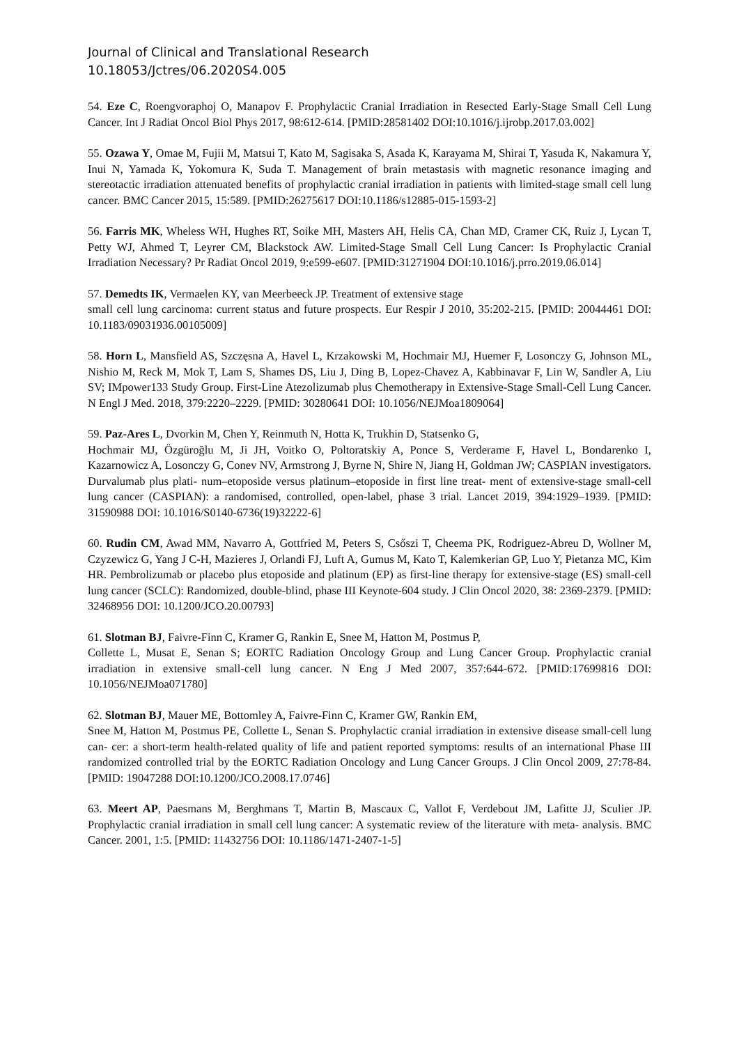Journal of Clinical and Translational Research
10.18053/Jctres/06.2020S4.005
54. Eze C, Roengvoraphoj O, Manapov F. Prophylactic Cranial Irradiation in Resected Early-Stage Small Cell Lung Cancer. Int J Radiat Oncol Biol Phys 2017, 98:612-614. [PMID:28581402 DOI:10.1016/j.ijrobp.2017.03.002]
55. Ozawa Y, Omae M, Fujii M, Matsui T, Kato M, Sagisaka S, Asada K, Karayama M, Shirai T, Yasuda K, Nakamura Y, Inui N, Yamada K, Yokomura K, Suda T. Management of brain metastasis with magnetic resonance imaging and stereotactic irradiation attenuated benefits of prophylactic cranial irradiation in patients with limited-stage small cell lung cancer. BMC Cancer 2015, 15:589. [PMID:26275617 DOI:10.1186/s12885-015-1593-2]
56. Farris MK, Wheless WH, Hughes RT, Soike MH, Masters AH, Helis CA, Chan MD, Cramer CK, Ruiz J, Lycan T, Petty WJ, Ahmed T, Leyrer CM, Blackstock AW. Limited-Stage Small Cell Lung Cancer: Is Prophylactic Cranial Irradiation Necessary? Pr Radiat Oncol 2019, 9:e599-e607. [PMID:31271904 DOI:10.1016/j.prro.2019.06.014]
57. Demedts IK, Vermaelen KY, van Meerbeeck JP. Treatment of extensive stage
small cell lung carcinoma: current status and future prospects. Eur Respir J 2010, 35:202-215. [PMID: 20044461 DOI: 10.1183/09031936.00105009]
58. Horn L, Mansfield AS, Szczęsna A, Havel L, Krzakowski M, Hochmair MJ, Huemer F, Losonczy G, Johnson ML, Nishio M, Reck M, Mok T, Lam S, Shames DS, Liu J, Ding B, Lopez-Chavez A, Kabbinavar F, Lin W, Sandler A, Liu SV; IMpower133 Study Group. First-Line Atezolizumab plus Chemotherapy in Extensive-Stage Small-Cell Lung Cancer. N Engl J Med. 2018, 379:2220–2229. [PMID: 30280641 DOI: 10.1056/NEJMoa1809064]
59. Paz-Ares L, Dvorkin M, Chen Y, Reinmuth N, Hotta K, Trukhin D, Statsenko G,
Hochmair MJ, Özgüroğlu M, Ji JH, Voitko O, Poltoratskiy A, Ponce S, Verderame F, Havel L, Bondarenko I, Kazarnowicz A, Losonczy G, Conev NV, Armstrong J, Byrne N, Shire N, Jiang H, Goldman JW; CASPIAN investigators. Durvalumab plus plati- num–etoposide versus platinum–etoposide in first line treat- ment of extensive-stage small-cell lung cancer (CASPIAN): a randomised, controlled, open-label, phase 3 trial. Lancet 2019, 394:1929–1939. [PMID: 31590988 DOI: 10.1016/S0140-6736(19)32222-6]
60. Rudin CM, Awad MM, Navarro A, Gottfried M, Peters S, Csőszi T, Cheema PK, Rodriguez-Abreu D, Wollner M, Czyzewicz G, Yang J C-H, Mazieres J, Orlandi FJ, Luft A, Gumus M, Kato T, Kalemkerian GP, Luo Y, Pietanza MC, Kim HR. Pembrolizumab or placebo plus etoposide and platinum (EP) as first-line therapy for extensive-stage (ES) small-cell lung cancer (SCLC): Randomized, double-blind, phase III Keynote-604 study. J Clin Oncol 2020, 38: 2369-2379. [PMID: 32468956 DOI: 10.1200/JCO.20.00793]
61. Slotman BJ, Faivre-Finn C, Kramer G, Rankin E, Snee M, Hatton M, Postmus P,
Collette L, Musat E, Senan S; EORTC Radiation Oncology Group and Lung Cancer Group. Prophylactic cranial irradiation in extensive small-cell lung cancer. N Eng J Med 2007, 357:644-672. [PMID:17699816 DOI: 10.1056/NEJMoa071780]
62. Slotman BJ, Mauer ME, Bottomley A, Faivre-Finn C, Kramer GW, Rankin EM,
Snee M, Hatton M, Postmus PE, Collette L, Senan S. Prophylactic cranial irradiation in extensive disease small-cell lung can- cer: a short-term health-related quality of life and patient reported symptoms: results of an international Phase III randomized controlled trial by the EORTC Radiation Oncology and Lung Cancer Groups. J Clin Oncol 2009, 27:78-84. [PMID: 19047288 DOI:10.1200/JCO.2008.17.0746]
63. Meert AP, Paesmans M, Berghmans T, Martin B, Mascaux C, Vallot F, Verdebout JM, Lafitte JJ, Sculier JP. Prophylactic cranial irradiation in small cell lung cancer: A systematic review of the literature with meta- analysis. BMC Cancer. 2001, 1:5. [PMID: 11432756 DOI: 10.1186/1471-2407-1-5]